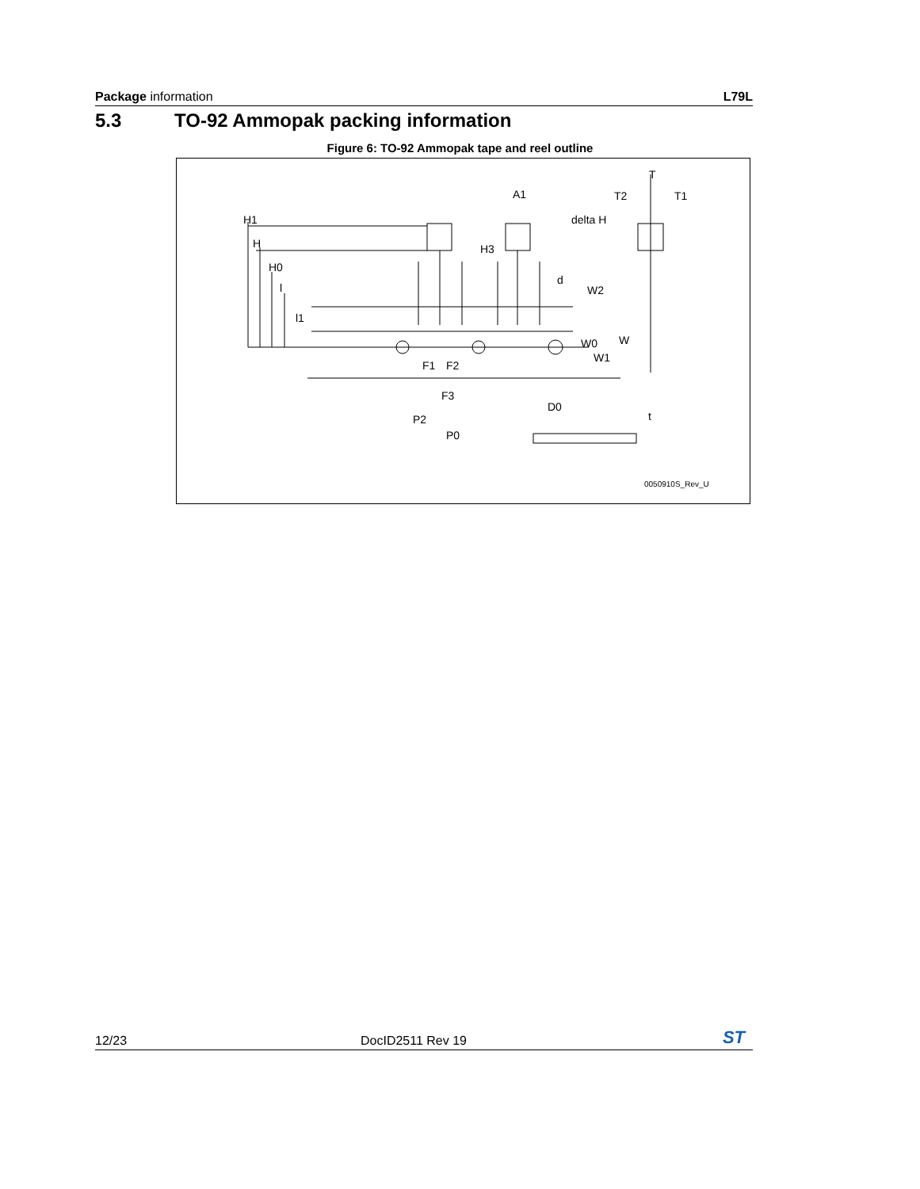Package information L79L
5.3 TO-92 Ammopak packing information
Figure 6: TO-92 Ammopak tape and reel outline
A1
T
T2
T1
delta H
H1
H
H0
l
H3
d
W2
l1
W0
W
W1
F1
F2
F3
D0
P2
P0
t
0050910S_Rev_U
12/23 DocID2511 Rev 19 ST